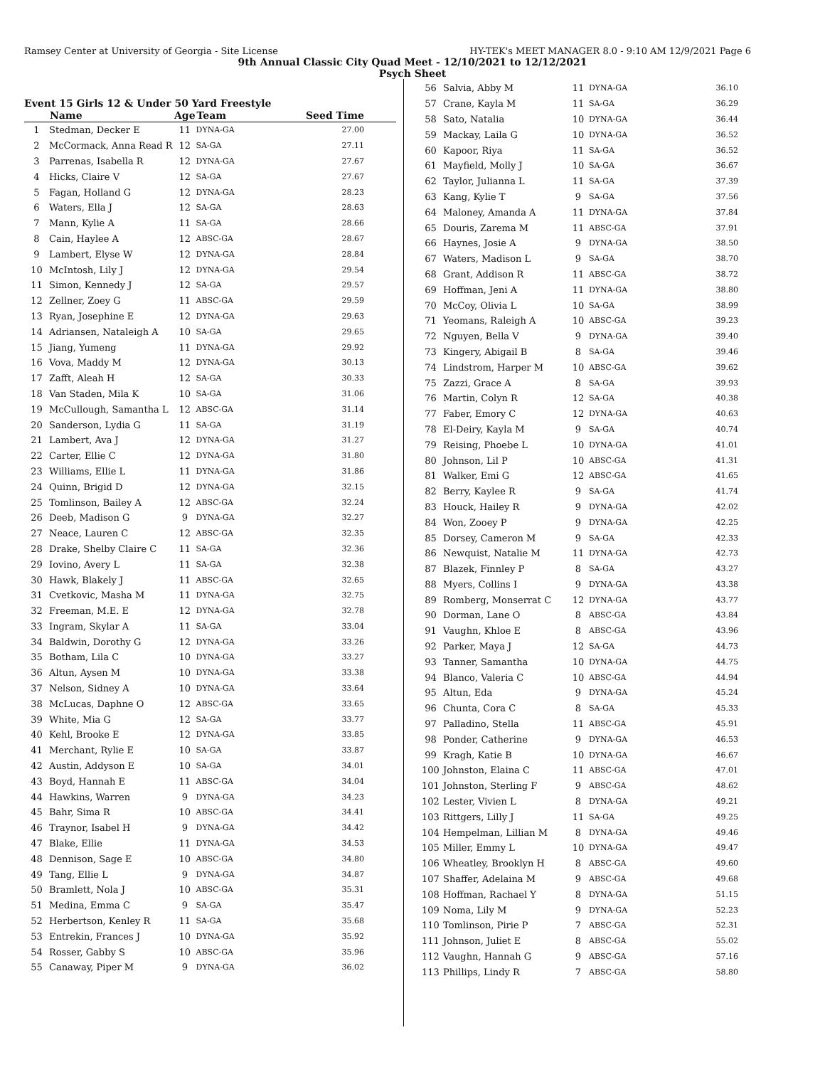Ramsey Center at University of Georgia - Site License HY-TEK's MEET MANAGER 8.0 - 9:10 AM 12/9/2021 Page 6
9th Annual Classic City Quad Meet - 12/10/2021 to 12/12/2021
Psych Sheet
Event 15 Girls 12 & Under 50 Yard Freestyle
| | Name | Age | Team | Seed Time |
| --- | --- | --- | --- | --- |
| 1 | Stedman, Decker E | 11 | DYNA-GA | 27.00 |
| 2 | McCormack, Anna Read R | 12 | SA-GA | 27.11 |
| 3 | Parrenas, Isabella R | 12 | DYNA-GA | 27.67 |
| 4 | Hicks, Claire V | 12 | SA-GA | 27.67 |
| 5 | Fagan, Holland G | 12 | DYNA-GA | 28.23 |
| 6 | Waters, Ella J | 12 | SA-GA | 28.63 |
| 7 | Mann, Kylie A | 11 | SA-GA | 28.66 |
| 8 | Cain, Haylee A | 12 | ABSC-GA | 28.67 |
| 9 | Lambert, Elyse W | 12 | DYNA-GA | 28.84 |
| 10 | McIntosh, Lily J | 12 | DYNA-GA | 29.54 |
| 11 | Simon, Kennedy J | 12 | SA-GA | 29.57 |
| 12 | Zellner, Zoey G | 11 | ABSC-GA | 29.59 |
| 13 | Ryan, Josephine E | 12 | DYNA-GA | 29.63 |
| 14 | Adriansen, Nataleigh A | 10 | SA-GA | 29.65 |
| 15 | Jiang, Yumeng | 11 | DYNA-GA | 29.92 |
| 16 | Vova, Maddy M | 12 | DYNA-GA | 30.13 |
| 17 | Zafft, Aleah H | 12 | SA-GA | 30.33 |
| 18 | Van Staden, Mila K | 10 | SA-GA | 31.06 |
| 19 | McCullough, Samantha L | 12 | ABSC-GA | 31.14 |
| 20 | Sanderson, Lydia G | 11 | SA-GA | 31.19 |
| 21 | Lambert, Ava J | 12 | DYNA-GA | 31.27 |
| 22 | Carter, Ellie C | 12 | DYNA-GA | 31.80 |
| 23 | Williams, Ellie L | 11 | DYNA-GA | 31.86 |
| 24 | Quinn, Brigid D | 12 | DYNA-GA | 32.15 |
| 25 | Tomlinson, Bailey A | 12 | ABSC-GA | 32.24 |
| 26 | Deeb, Madison G | 9 | DYNA-GA | 32.27 |
| 27 | Neace, Lauren C | 12 | ABSC-GA | 32.35 |
| 28 | Drake, Shelby Claire C | 11 | SA-GA | 32.36 |
| 29 | Iovino, Avery L | 11 | SA-GA | 32.38 |
| 30 | Hawk, Blakely J | 11 | ABSC-GA | 32.65 |
| 31 | Cvetkovic, Masha M | 11 | DYNA-GA | 32.75 |
| 32 | Freeman, M.E. E | 12 | DYNA-GA | 32.78 |
| 33 | Ingram, Skylar A | 11 | SA-GA | 33.04 |
| 34 | Baldwin, Dorothy G | 12 | DYNA-GA | 33.26 |
| 35 | Botham, Lila C | 10 | DYNA-GA | 33.27 |
| 36 | Altun, Aysen M | 10 | DYNA-GA | 33.38 |
| 37 | Nelson, Sidney A | 10 | DYNA-GA | 33.64 |
| 38 | McLucas, Daphne O | 12 | ABSC-GA | 33.65 |
| 39 | White, Mia G | 12 | SA-GA | 33.77 |
| 40 | Kehl, Brooke E | 12 | DYNA-GA | 33.85 |
| 41 | Merchant, Rylie E | 10 | SA-GA | 33.87 |
| 42 | Austin, Addyson E | 10 | SA-GA | 34.01 |
| 43 | Boyd, Hannah E | 11 | ABSC-GA | 34.04 |
| 44 | Hawkins, Warren | 9 | DYNA-GA | 34.23 |
| 45 | Bahr, Sima R | 10 | ABSC-GA | 34.41 |
| 46 | Traynor, Isabel H | 9 | DYNA-GA | 34.42 |
| 47 | Blake, Ellie | 11 | DYNA-GA | 34.53 |
| 48 | Dennison, Sage E | 10 | ABSC-GA | 34.80 |
| 49 | Tang, Ellie L | 9 | DYNA-GA | 34.87 |
| 50 | Bramlett, Nola J | 10 | ABSC-GA | 35.31 |
| 51 | Medina, Emma C | 9 | SA-GA | 35.47 |
| 52 | Herbertson, Kenley R | 11 | SA-GA | 35.68 |
| 53 | Entrekin, Frances J | 10 | DYNA-GA | 35.92 |
| 54 | Rosser, Gabby S | 10 | ABSC-GA | 35.96 |
| 55 | Canaway, Piper M | 9 | DYNA-GA | 36.02 |
| 56 | Salvia, Abby M | 11 | DYNA-GA | 36.10 |
| 57 | Crane, Kayla M | 11 | SA-GA | 36.29 |
| 58 | Sato, Natalia | 10 | DYNA-GA | 36.44 |
| 59 | Mackay, Laila G | 10 | DYNA-GA | 36.52 |
| 60 | Kapoor, Riya | 11 | SA-GA | 36.52 |
| 61 | Mayfield, Molly J | 10 | SA-GA | 36.67 |
| 62 | Taylor, Julianna L | 11 | SA-GA | 37.39 |
| 63 | Kang, Kylie T | 9 | SA-GA | 37.56 |
| 64 | Maloney, Amanda A | 11 | DYNA-GA | 37.84 |
| 65 | Douris, Zarema M | 11 | ABSC-GA | 37.91 |
| 66 | Haynes, Josie A | 9 | DYNA-GA | 38.50 |
| 67 | Waters, Madison L | 9 | SA-GA | 38.70 |
| 68 | Grant, Addison R | 11 | ABSC-GA | 38.72 |
| 69 | Hoffman, Jeni A | 11 | DYNA-GA | 38.80 |
| 70 | McCoy, Olivia L | 10 | SA-GA | 38.99 |
| 71 | Yeomans, Raleigh A | 10 | ABSC-GA | 39.23 |
| 72 | Nguyen, Bella V | 9 | DYNA-GA | 39.40 |
| 73 | Kingery, Abigail B | 8 | SA-GA | 39.46 |
| 74 | Lindstrom, Harper M | 10 | ABSC-GA | 39.62 |
| 75 | Zazzi, Grace A | 8 | SA-GA | 39.93 |
| 76 | Martin, Colyn R | 12 | SA-GA | 40.38 |
| 77 | Faber, Emory C | 12 | DYNA-GA | 40.63 |
| 78 | El-Deiry, Kayla M | 9 | SA-GA | 40.74 |
| 79 | Reising, Phoebe L | 10 | DYNA-GA | 41.01 |
| 80 | Johnson, Lil P | 10 | ABSC-GA | 41.31 |
| 81 | Walker, Emi G | 12 | ABSC-GA | 41.65 |
| 82 | Berry, Kaylee R | 9 | SA-GA | 41.74 |
| 83 | Houck, Hailey R | 9 | DYNA-GA | 42.02 |
| 84 | Won, Zooey P | 9 | DYNA-GA | 42.25 |
| 85 | Dorsey, Cameron M | 9 | SA-GA | 42.33 |
| 86 | Newquist, Natalie M | 11 | DYNA-GA | 42.73 |
| 87 | Blazek, Finnley P | 8 | SA-GA | 43.27 |
| 88 | Myers, Collins I | 9 | DYNA-GA | 43.38 |
| 89 | Romberg, Monserrat C | 12 | DYNA-GA | 43.77 |
| 90 | Dorman, Lane O | 8 | ABSC-GA | 43.84 |
| 91 | Vaughn, Khloe E | 8 | ABSC-GA | 43.96 |
| 92 | Parker, Maya J | 12 | SA-GA | 44.73 |
| 93 | Tanner, Samantha | 10 | DYNA-GA | 44.75 |
| 94 | Blanco, Valeria C | 10 | ABSC-GA | 44.94 |
| 95 | Altun, Eda | 9 | DYNA-GA | 45.24 |
| 96 | Chunta, Cora C | 8 | SA-GA | 45.33 |
| 97 | Palladino, Stella | 11 | ABSC-GA | 45.91 |
| 98 | Ponder, Catherine | 9 | DYNA-GA | 46.53 |
| 99 | Kragh, Katie B | 10 | DYNA-GA | 46.67 |
| 100 | Johnston, Elaina C | 11 | ABSC-GA | 47.01 |
| 101 | Johnston, Sterling F | 9 | ABSC-GA | 48.62 |
| 102 | Lester, Vivien L | 8 | DYNA-GA | 49.21 |
| 103 | Rittgers, Lilly J | 11 | SA-GA | 49.25 |
| 104 | Hempelman, Lillian M | 8 | DYNA-GA | 49.46 |
| 105 | Miller, Emmy L | 10 | DYNA-GA | 49.47 |
| 106 | Wheatley, Brooklyn H | 8 | ABSC-GA | 49.60 |
| 107 | Shaffer, Adelaina M | 9 | ABSC-GA | 49.68 |
| 108 | Hoffman, Rachael Y | 8 | DYNA-GA | 51.15 |
| 109 | Noma, Lily M | 9 | DYNA-GA | 52.23 |
| 110 | Tomlinson, Pirie P | 7 | ABSC-GA | 52.31 |
| 111 | Johnson, Juliet E | 8 | ABSC-GA | 55.02 |
| 112 | Vaughn, Hannah G | 9 | ABSC-GA | 57.16 |
| 113 | Phillips, Lindy R | 7 | ABSC-GA | 58.80 |